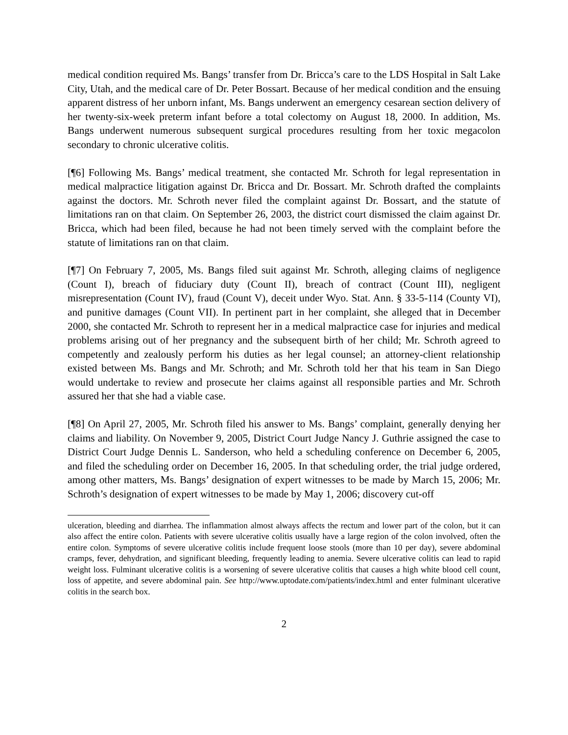medical condition required Ms. Bangs’ transfer from Dr. Bricca’s care to the LDS Hospital in Salt Lake City, Utah, and the medical care of Dr. Peter Bossart. Because of her medical condition and the ensuing apparent distress of her unborn infant, Ms. Bangs underwent an emergency cesarean section delivery of her twenty-six-week preterm infant before a total colectomy on August 18, 2000. In addition, Ms. Bangs underwent numerous subsequent surgical procedures resulting from her toxic megacolon secondary to chronic ulcerative colitis.
[¶6] Following Ms. Bangs’ medical treatment, she contacted Mr. Schroth for legal representation in medical malpractice litigation against Dr. Bricca and Dr. Bossart. Mr. Schroth drafted the complaints against the doctors. Mr. Schroth never filed the complaint against Dr. Bossart, and the statute of limitations ran on that claim. On September 26, 2003, the district court dismissed the claim against Dr. Bricca, which had been filed, because he had not been timely served with the complaint before the statute of limitations ran on that claim.
[¶7] On February 7, 2005, Ms. Bangs filed suit against Mr. Schroth, alleging claims of negligence (Count I), breach of fiduciary duty (Count II), breach of contract (Count III), negligent misrepresentation (Count IV), fraud (Count V), deceit under Wyo. Stat. Ann. § 33-5-114 (County VI), and punitive damages (Count VII). In pertinent part in her complaint, she alleged that in December 2000, she contacted Mr. Schroth to represent her in a medical malpractice case for injuries and medical problems arising out of her pregnancy and the subsequent birth of her child; Mr. Schroth agreed to competently and zealously perform his duties as her legal counsel; an attorney-client relationship existed between Ms. Bangs and Mr. Schroth; and Mr. Schroth told her that his team in San Diego would undertake to review and prosecute her claims against all responsible parties and Mr. Schroth assured her that she had a viable case.
[¶8] On April 27, 2005, Mr. Schroth filed his answer to Ms. Bangs’ complaint, generally denying her claims and liability. On November 9, 2005, District Court Judge Nancy J. Guthrie assigned the case to District Court Judge Dennis L. Sanderson, who held a scheduling conference on December 6, 2005, and filed the scheduling order on December 16, 2005. In that scheduling order, the trial judge ordered, among other matters, Ms. Bangs’ designation of expert witnesses to be made by March 15, 2006; Mr. Schroth’s designation of expert witnesses to be made by May 1, 2006; discovery cut-off
ulceration, bleeding and diarrhea. The inflammation almost always affects the rectum and lower part of the colon, but it can also affect the entire colon. Patients with severe ulcerative colitis usually have a large region of the colon involved, often the entire colon. Symptoms of severe ulcerative colitis include frequent loose stools (more than 10 per day), severe abdominal cramps, fever, dehydration, and significant bleeding, frequently leading to anemia. Severe ulcerative colitis can lead to rapid weight loss. Fulminant ulcerative colitis is a worsening of severe ulcerative colitis that causes a high white blood cell count, loss of appetite, and severe abdominal pain. See http://www.uptodate.com/patients/index.html and enter fulminant ulcerative colitis in the search box.
2